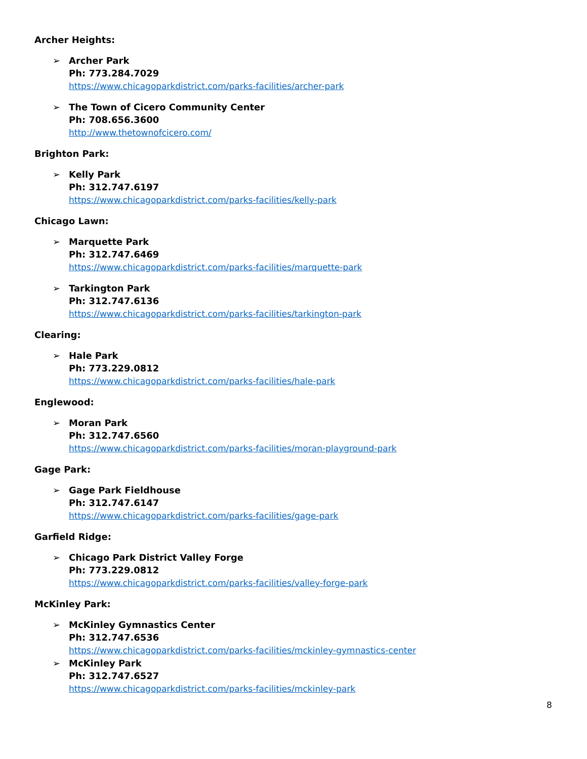Archer Heights:
➢ Archer Park
Ph: 773.284.7029
https://www.chicagoparkdistrict.com/parks-facilities/archer-park
➢ The Town of Cicero Community Center
Ph: 708.656.3600
http://www.thetownofcicero.com/
Brighton Park:
➢ Kelly Park
Ph: 312.747.6197
https://www.chicagoparkdistrict.com/parks-facilities/kelly-park
Chicago Lawn:
➢ Marquette Park
Ph: 312.747.6469
https://www.chicagoparkdistrict.com/parks-facilities/marquette-park
➢ Tarkington Park
Ph: 312.747.6136
https://www.chicagoparkdistrict.com/parks-facilities/tarkington-park
Clearing:
➢ Hale Park
Ph: 773.229.0812
https://www.chicagoparkdistrict.com/parks-facilities/hale-park
Englewood:
➢ Moran Park
Ph: 312.747.6560
https://www.chicagoparkdistrict.com/parks-facilities/moran-playground-park
Gage Park:
➢ Gage Park Fieldhouse
Ph: 312.747.6147
https://www.chicagoparkdistrict.com/parks-facilities/gage-park
Garfield Ridge:
➢ Chicago Park District Valley Forge
Ph: 773.229.0812
https://www.chicagoparkdistrict.com/parks-facilities/valley-forge-park
McKinley Park:
➢ McKinley Gymnastics Center
Ph: 312.747.6536
https://www.chicagoparkdistrict.com/parks-facilities/mckinley-gymnastics-center
➢ McKinley Park
Ph: 312.747.6527
https://www.chicagoparkdistrict.com/parks-facilities/mckinley-park
8